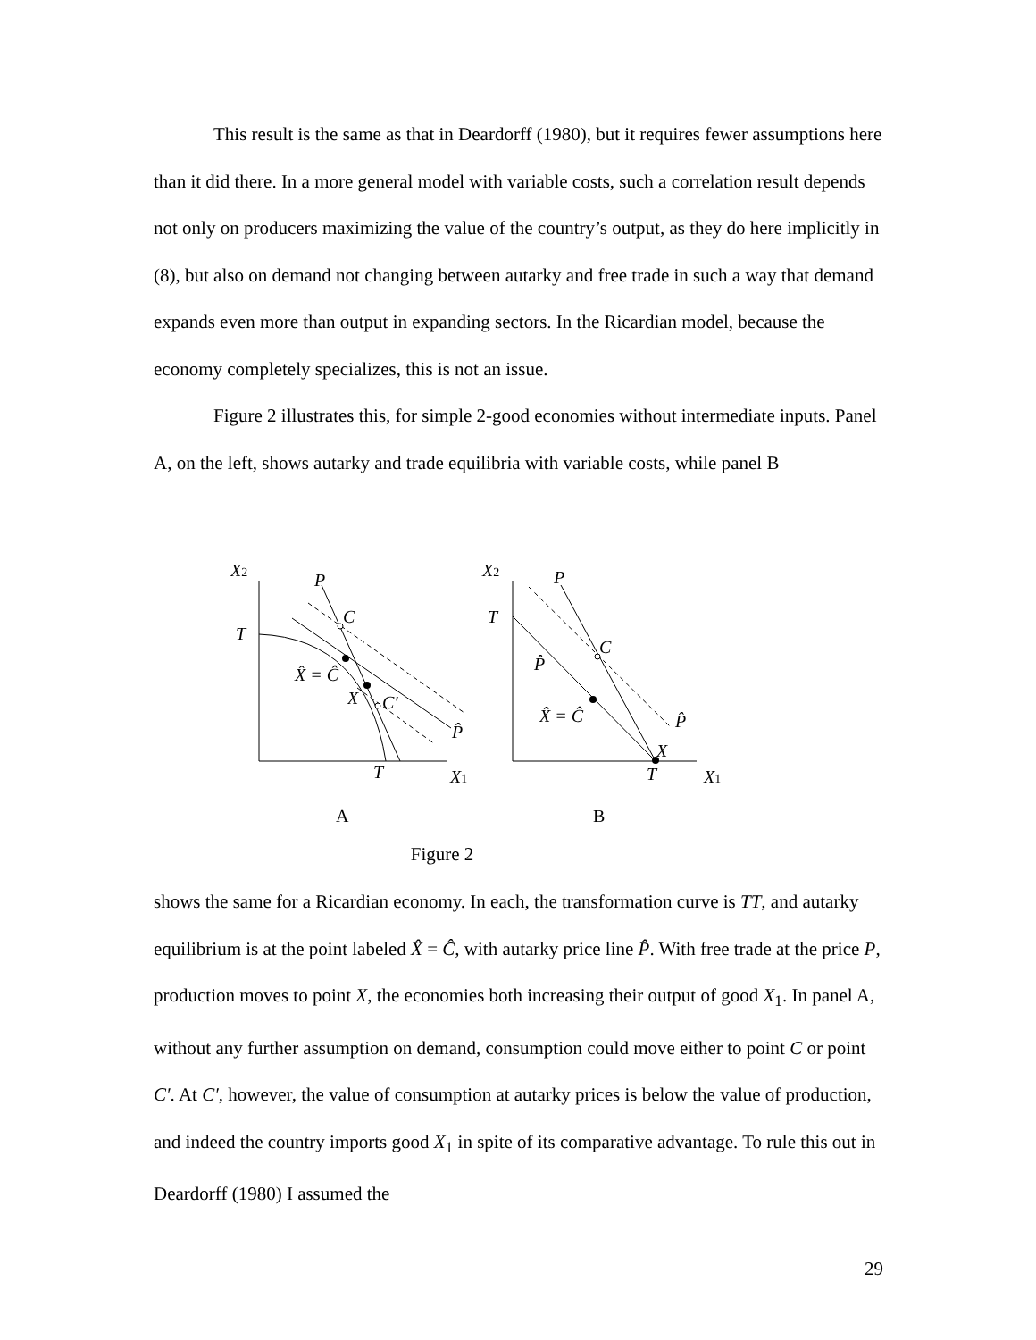This result is the same as that in Deardorff (1980), but it requires fewer assumptions here than it did there. In a more general model with variable costs, such a correlation result depends not only on producers maximizing the value of the country’s output, as they do here implicitly in (8), but also on demand not changing between autarky and free trade in such a way that demand expands even more than output in expanding sectors. In the Ricardian model, because the economy completely specializes, this is not an issue.
Figure 2 illustrates this, for simple 2-good economies without intermediate inputs. Panel A, on the left, shows autarky and trade equilibria with variable costs, while panel B
X2
P
C
T
X̂ = Ĉ
X
C′
P̂
T
X1
X2
P
T
C
P̂
X̂ = Ĉ
P̂
X
T
X1
A
B
Figure 2
shows the same for a Ricardian economy. In each, the transformation curve is TT, and autarky equilibrium is at the point labeled X̂ = Ĉ, with autarky price line P̂. With free trade at the price P, production moves to point X, the economies both increasing their output of good X<sub>1</sub>. In panel A, without any further assumption on demand, consumption could move either to point C or point C′. At C′, however, the value of consumption at autarky prices is below the value of production, and indeed the country imports good X<sub>1</sub> in spite of its comparative advantage. To rule this out in Deardorff (1980) I assumed the
29